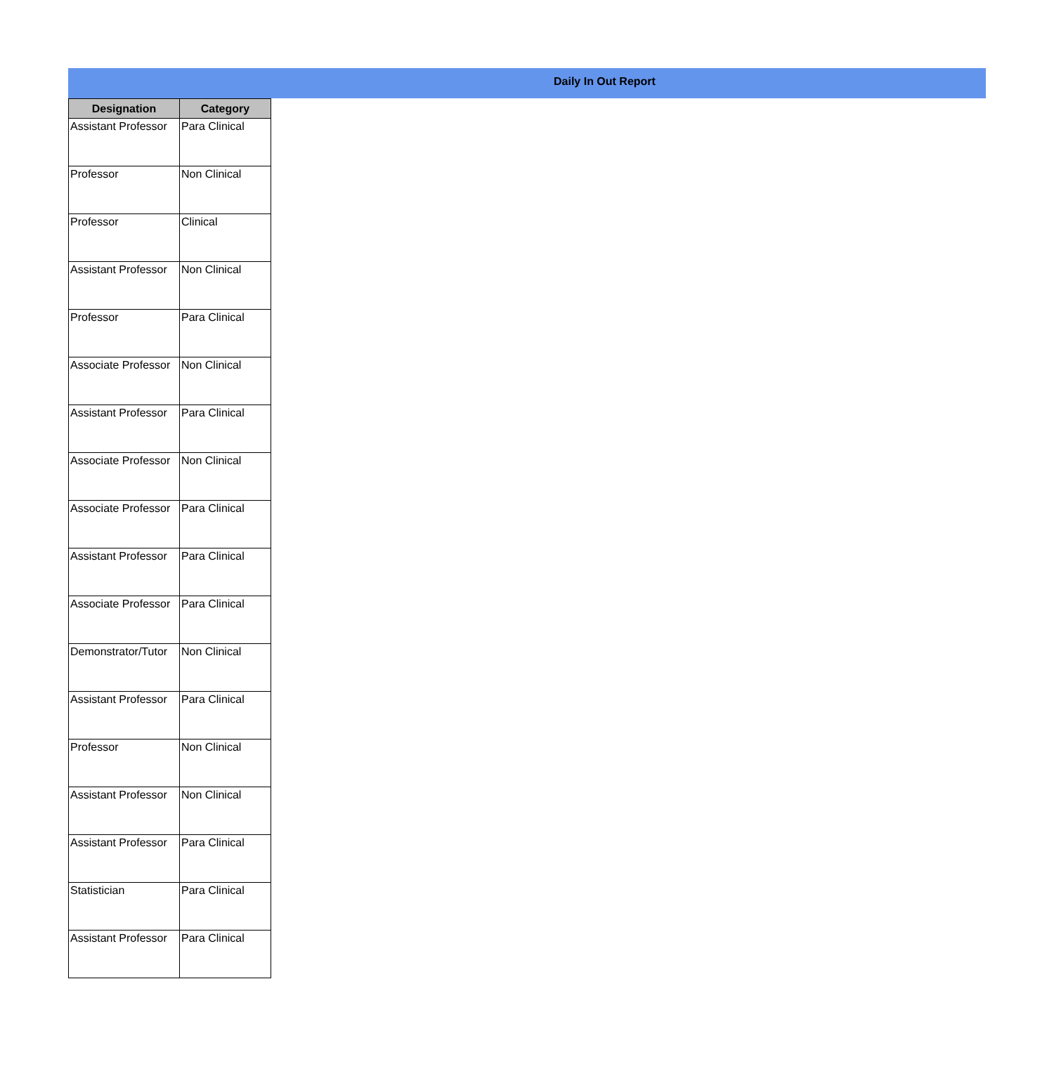Daily In Out Report
| Designation | Category |
| --- | --- |
| Assistant Professor | Para Clinical |
| Professor | Non Clinical |
| Professor | Clinical |
| Assistant Professor | Non Clinical |
| Professor | Para Clinical |
| Associate Professor | Non Clinical |
| Assistant Professor | Para Clinical |
| Associate Professor | Non Clinical |
| Associate Professor | Para Clinical |
| Assistant Professor | Para Clinical |
| Associate Professor | Para Clinical |
| Demonstrator/Tutor | Non Clinical |
| Assistant Professor | Para Clinical |
| Professor | Non Clinical |
| Assistant Professor | Non Clinical |
| Assistant Professor | Para Clinical |
| Statistician | Para Clinical |
| Assistant Professor | Para Clinical |